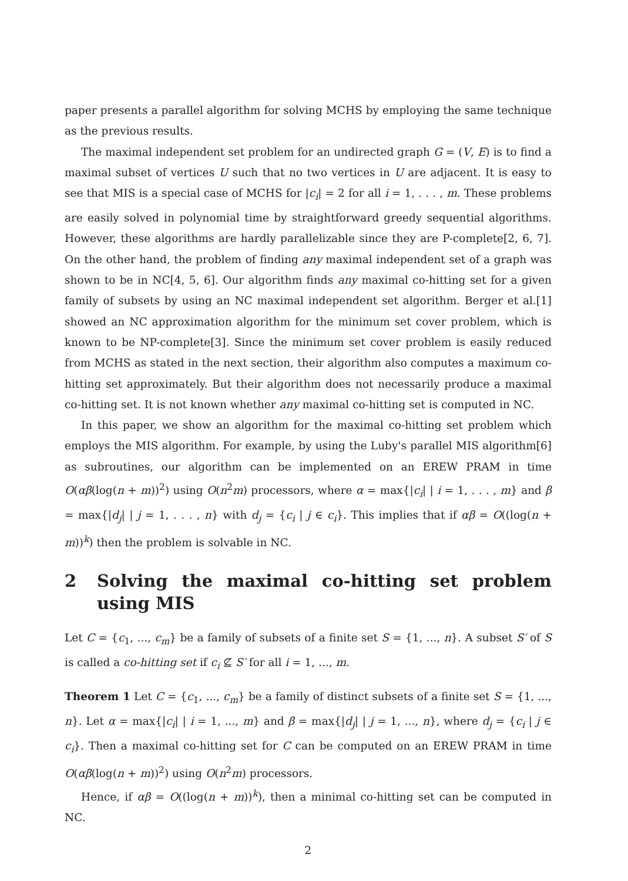paper presents a parallel algorithm for solving MCHS by employing the same technique as the previous results.
The maximal independent set problem for an undirected graph G = (V, E) is to find a maximal subset of vertices U such that no two vertices in U are adjacent. It is easy to see that MIS is a special case of MCHS for |c<sub>i</sub>| = 2 for all i = 1, . . . , m. These problems are easily solved in polynomial time by straightforward greedy sequential algorithms. However, these algorithms are hardly parallelizable since they are P-complete[2, 6, 7]. On the other hand, the problem of finding any maximal independent set of a graph was shown to be in NC[4, 5, 6]. Our algorithm finds any maximal co-hitting set for a given family of subsets by using an NC maximal independent set algorithm. Berger et al.[1] showed an NC approximation algorithm for the minimum set cover problem, which is known to be NP-complete[3]. Since the minimum set cover problem is easily reduced from MCHS as stated in the next section, their algorithm also computes a maximum co-hitting set approximately. But their algorithm does not necessarily produce a maximal co-hitting set. It is not known whether any maximal co-hitting set is computed in NC.
In this paper, we show an algorithm for the maximal co-hitting set problem which employs the MIS algorithm. For example, by using the Luby's parallel MIS algorithm[6] as subroutines, our algorithm can be implemented on an EREW PRAM in time O(αβ(log(n + m))<sup>2</sup>) using O(n<sup>2</sup>m) processors, where α = max{|c<sub>i</sub>| | i = 1, . . . , m} and β = max{|d<sub>j</sub>| | j = 1, . . . , n} with d<sub>j</sub> = {c<sub>i</sub> | j ∈ c<sub>i</sub>}. This implies that if αβ = O((log(n + m))<sup>k</sup>) then the problem is solvable in NC.
2 Solving the maximal co-hitting set problem using MIS
Let C = {c<sub>1</sub>, ..., c<sub>m</sub>} be a family of subsets of a finite set S = {1, ..., n}. A subset S′ of S is called a co-hitting set if c<sub>i</sub> ⊈ S′ for all i = 1, ..., m.
Theorem 1 Let C = {c<sub>1</sub>, ..., c<sub>m</sub>} be a family of distinct subsets of a finite set S = {1, ..., n}. Let α = max{|c<sub>i</sub>| | i = 1, ..., m} and β = max{|d<sub>j</sub>| | j = 1, ..., n}, where d<sub>j</sub> = {c<sub>i</sub> | j ∈ c<sub>i</sub>}. Then a maximal co-hitting set for C can be computed on an EREW PRAM in time O(αβ(log(n + m))<sup>2</sup>) using O(n<sup>2</sup>m) processors.
Hence, if αβ = O((log(n + m))<sup>k</sup>), then a minimal co-hitting set can be computed in NC.
2